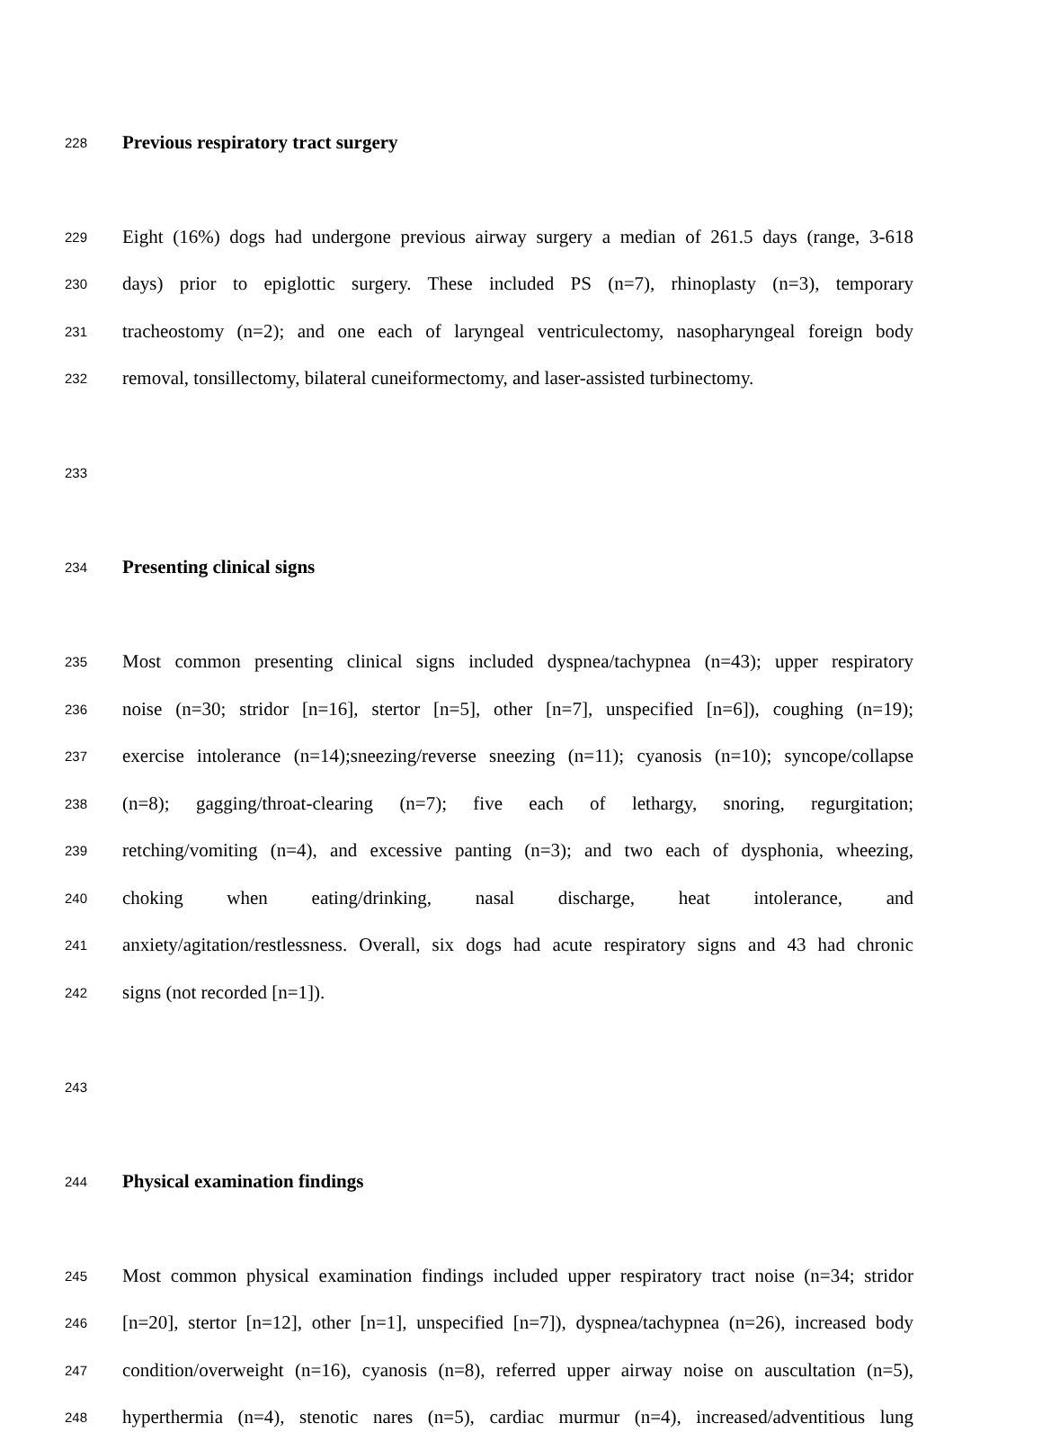228
Previous respiratory tract surgery
229
Eight (16%) dogs had undergone previous airway surgery a median of 261.5 days (range, 3-618
230
days) prior to epiglottic surgery. These included PS (n=7), rhinoplasty (n=3), temporary
231
tracheostomy (n=2); and one each of laryngeal ventriculectomy, nasopharyngeal foreign body
232
removal, tonsillectomy, bilateral cuneiformectomy, and laser-assisted turbinectomy.
233
234
Presenting clinical signs
235
Most common presenting clinical signs included dyspnea/tachypnea (n=43); upper respiratory
236
noise (n=30; stridor [n=16], stertor [n=5], other [n=7], unspecified [n=6]), coughing (n=19);
237
exercise intolerance (n=14);sneezing/reverse sneezing (n=11); cyanosis (n=10); syncope/collapse
238
(n=8); gagging/throat-clearing (n=7); five each of lethargy, snoring, regurgitation;
239
retching/vomiting (n=4), and excessive panting (n=3); and two each of dysphonia, wheezing,
240
choking when eating/drinking, nasal discharge, heat intolerance, and
241
anxiety/agitation/restlessness. Overall, six dogs had acute respiratory signs and 43 had chronic
242
signs (not recorded [n=1]).
243
244
Physical examination findings
245
Most common physical examination findings included upper respiratory tract noise (n=34; stridor
246
[n=20], stertor [n=12], other [n=1], unspecified [n=7]), dyspnea/tachypnea (n=26), increased body
247
condition/overweight (n=16), cyanosis (n=8), referred upper airway noise on auscultation (n=5),
248
hyperthermia (n=4), stenotic nares (n=5), cardiac murmur (n=4), increased/adventitious lung